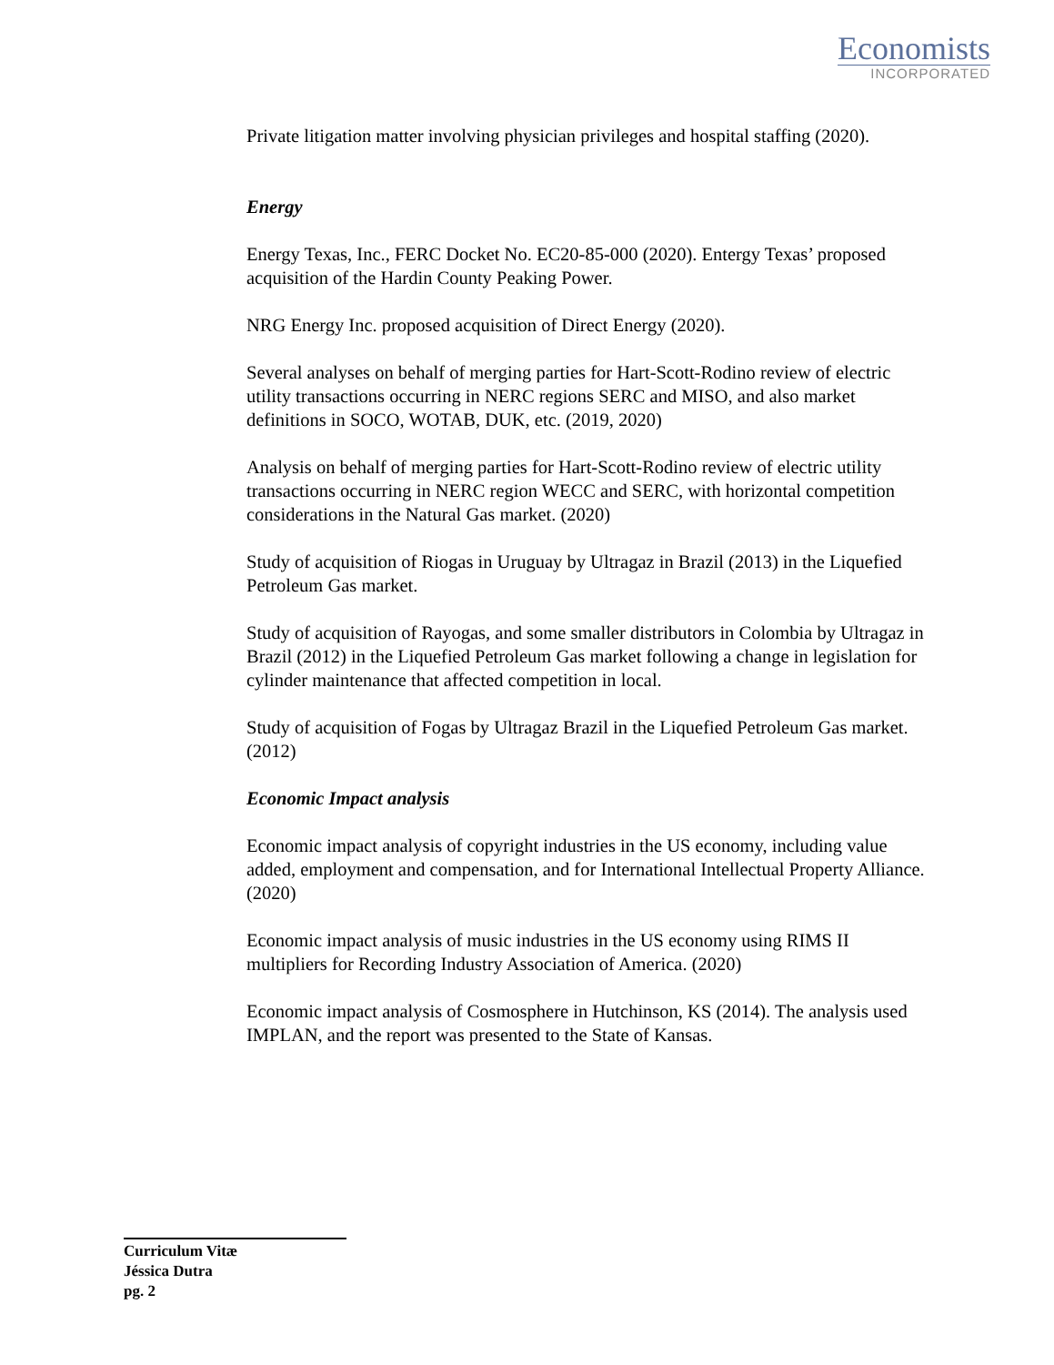Economists
INCORPORATED
Private litigation matter involving physician privileges and hospital staffing (2020).
Energy
Energy Texas, Inc., FERC Docket No. EC20-85-000 (2020). Entergy Texas’ proposed acquisition of the Hardin County Peaking Power.
NRG Energy Inc. proposed acquisition of Direct Energy (2020).
Several analyses on behalf of merging parties for Hart-Scott-Rodino review of electric utility transactions occurring in NERC regions SERC and MISO, and also market definitions in SOCO, WOTAB, DUK, etc. (2019, 2020)
Analysis on behalf of merging parties for Hart-Scott-Rodino review of electric utility transactions occurring in NERC region WECC and SERC, with horizontal competition considerations in the Natural Gas market. (2020)
Study of acquisition of Riogas in Uruguay by Ultragaz in Brazil (2013) in the Liquefied Petroleum Gas market.
Study of acquisition of Rayogas, and some smaller distributors in Colombia by Ultragaz in Brazil (2012) in the Liquefied Petroleum Gas market following a change in legislation for cylinder maintenance that affected competition in local.
Study of acquisition of Fogas by Ultragaz Brazil in the Liquefied Petroleum Gas market. (2012)
Economic Impact analysis
Economic impact analysis of copyright industries in the US economy, including value added, employment and compensation, and for International Intellectual Property Alliance. (2020)
Economic impact analysis of music industries in the US economy using RIMS II multipliers for Recording Industry Association of America. (2020)
Economic impact analysis of Cosmosphere in Hutchinson, KS (2014). The analysis used IMPLAN, and the report was presented to the State of Kansas.
Curriculum Vitæ
Jéssica Dutra
pg. 2